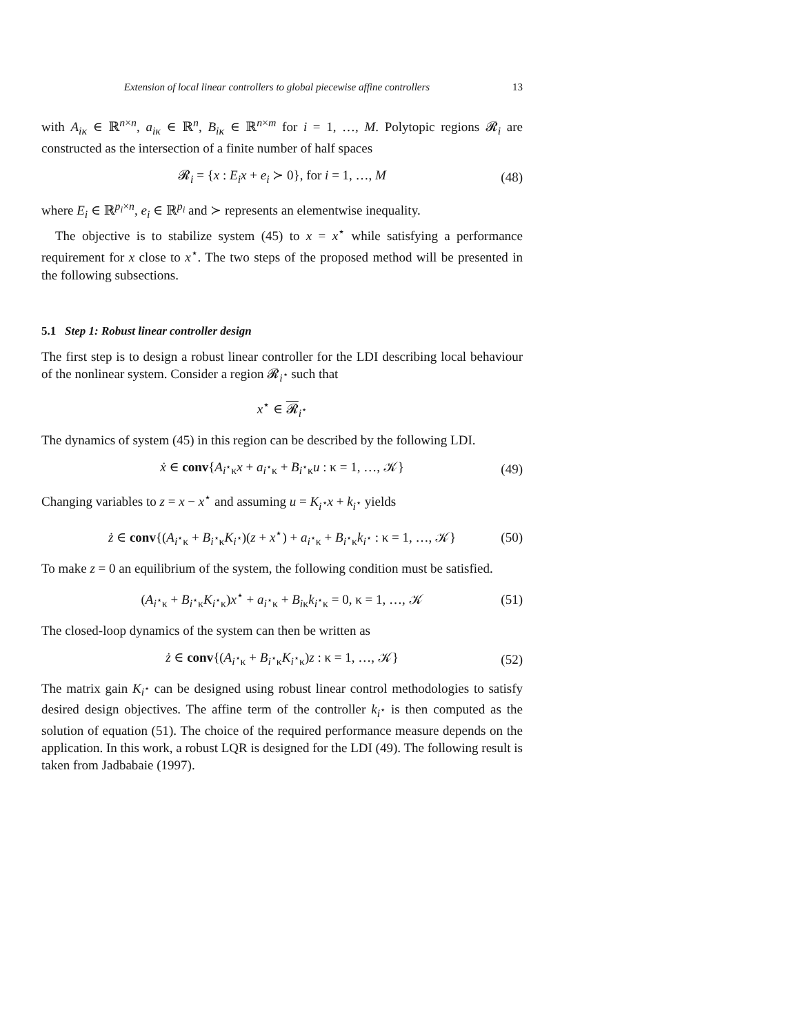Extension of local linear controllers to global piecewise affine controllers 13
with A<sub>iκ</sub> ∈ ℝ<sup>n×n</sup>, a<sub>iκ</sub> ∈ ℝ<sup>n</sup>, B<sub>iκ</sub> ∈ ℝ<sup>n×m</sup> for i = 1, …, M. Polytopic regions 𝓡<sub>i</sub> are constructed as the intersection of a finite number of half spaces
𝓡<sub>i</sub> = {x : E<sub>i</sub>x + e<sub>i</sub> ≻ 0}, for i = 1, …, M (48)
where E<sub>i</sub> ∈ ℝ<sup>p<sub>i</sub>×n</sup>, e<sub>i</sub> ∈ ℝ<sup>p<sub>i</sub></sup> and ≻ represents an elementwise inequality.
The objective is to stabilize system (45) to x = x<sup>⋆</sup> while satisfying a performance requirement for x close to x<sup>⋆</sup>. The two steps of the proposed method will be presented in the following subsections.
5.1 Step 1: Robust linear controller design
The first step is to design a robust linear controller for the LDI describing local behaviour of the nonlinear system. Consider a region 𝓡<sub>i<sup>⋆</sup></sub> such that
x<sup>⋆</sup> ∈ 𝓡<sub>i<sup>⋆</sup></sub>
The dynamics of system (45) in this region can be described by the following LDI.
ẋ ∈ conv{A<sub>i<sup>⋆</sup>κ</sub>x + a<sub>i<sup>⋆</sup>κ</sub> + B<sub>i<sup>⋆</sup>κ</sub>u : κ = 1, …, 𝒦} (49)
Changing variables to z = x − x<sup>⋆</sup> and assuming u = K<sub>i<sup>⋆</sup></sub>x + k<sub>i<sup>⋆</sup></sub> yields
ż ∈ conv{(A<sub>i<sup>⋆</sup>κ</sub> + B<sub>i<sup>⋆</sup>κ</sub>K<sub>i<sup>⋆</sup></sub>)(z + x<sup>⋆</sup>) + a<sub>i<sup>⋆</sup>κ</sub> + B<sub>i<sup>⋆</sup>κ</sub>k<sub>i<sup>⋆</sup></sub> : κ = 1, …, 𝒦} (50)
To make z = 0 an equilibrium of the system, the following condition must be satisfied.
(A<sub>i<sup>⋆</sup>κ</sub> + B<sub>i<sup>⋆</sup>κ</sub>K<sub>i<sup>⋆</sup>κ</sub>)x<sup>⋆</sup> + a<sub>i<sup>⋆</sup>κ</sub> + B<sub>iκ</sub>k<sub>i<sup>⋆</sup>κ</sub> = 0, κ = 1, …, 𝒦 (51)
The closed-loop dynamics of the system can then be written as
ż ∈ conv{(A<sub>i<sup>⋆</sup>κ</sub> + B<sub>i<sup>⋆</sup>κ</sub>K<sub>i<sup>⋆</sup>κ</sub>)z : κ = 1, …, 𝒦} (52)
The matrix gain K<sub>i<sup>⋆</sup></sub> can be designed using robust linear control methodologies to satisfy desired design objectives. The affine term of the controller k<sub>i<sup>⋆</sup></sub> is then computed as the solution of equation (51). The choice of the required performance measure depends on the application. In this work, a robust LQR is designed for the LDI (49). The following result is taken from Jadbabaie (1997).